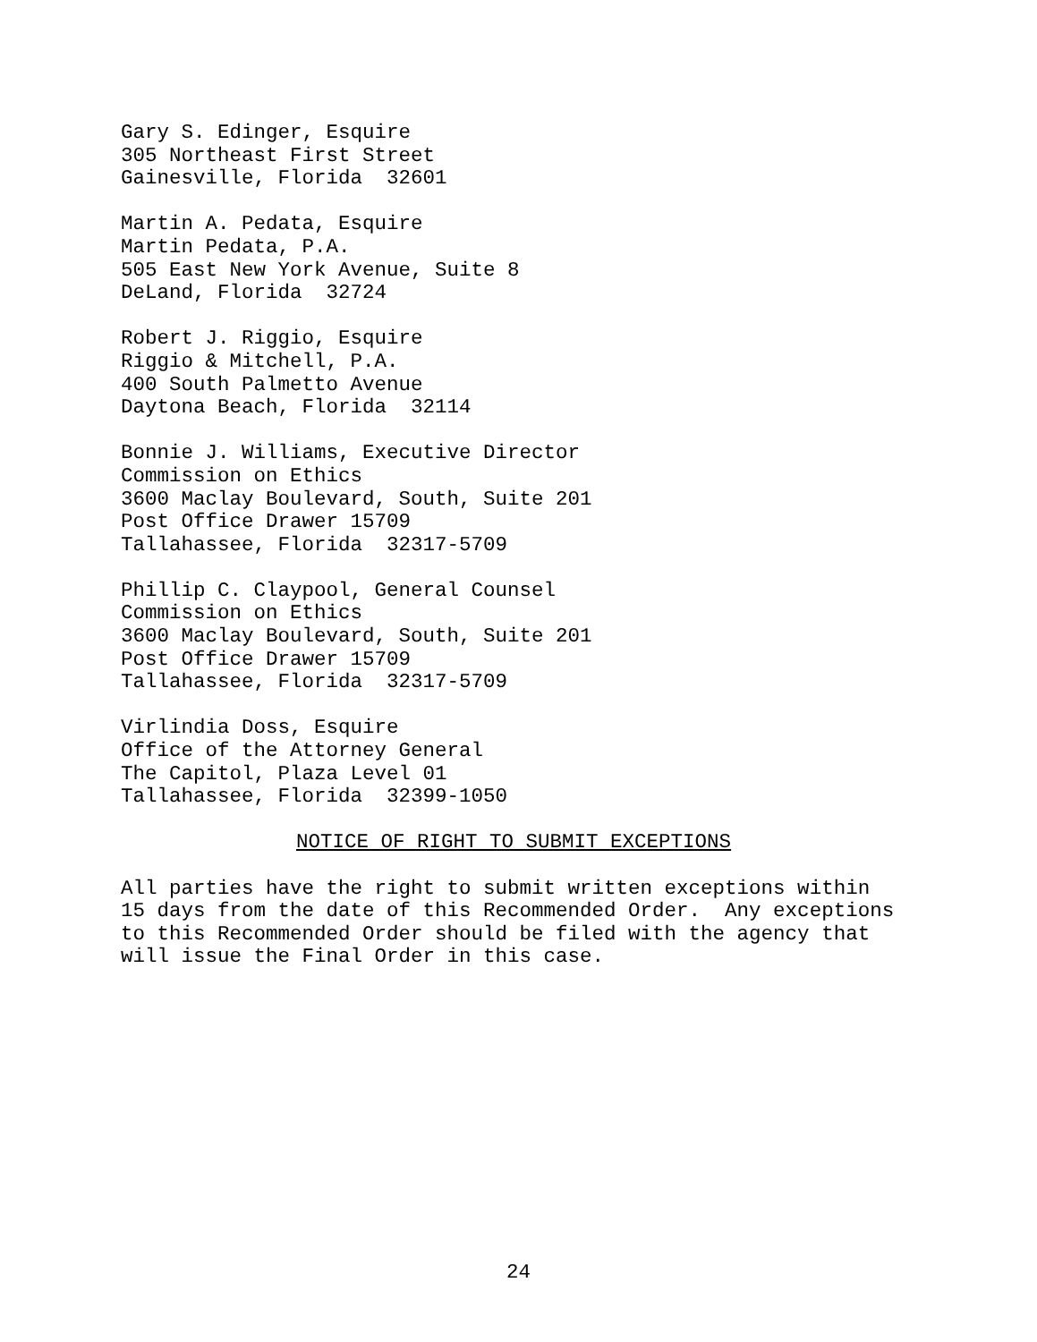Gary S. Edinger, Esquire 305 Northeast First Street Gainesville, Florida 32601
Martin A. Pedata, Esquire Martin Pedata, P.A. 505 East New York Avenue, Suite 8 DeLand, Florida 32724
Robert J. Riggio, Esquire Riggio & Mitchell, P.A. 400 South Palmetto Avenue Daytona Beach, Florida 32114
Bonnie J. Williams, Executive Director Commission on Ethics 3600 Maclay Boulevard, South, Suite 201 Post Office Drawer 15709 Tallahassee, Florida 32317-5709
Phillip C. Claypool, General Counsel Commission on Ethics 3600 Maclay Boulevard, South, Suite 201 Post Office Drawer 15709 Tallahassee, Florida 32317-5709
Virlindia Doss, Esquire Office of the Attorney General The Capitol, Plaza Level 01 Tallahassee, Florida 32399-1050
NOTICE OF RIGHT TO SUBMIT EXCEPTIONS
All parties have the right to submit written exceptions within 15 days from the date of this Recommended Order. Any exceptions to this Recommended Order should be filed with the agency that will issue the Final Order in this case.
24